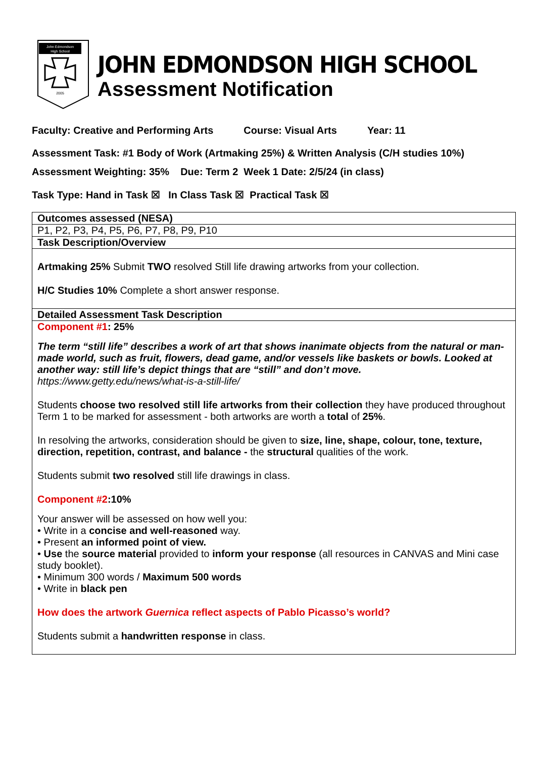John Edmondson
High School
2005
JOHN EDMONDSON HIGH SCHOOL
Assessment Notification
Faculty: Creative and Performing Arts Course: Visual Arts Year: 11
Assessment Task: #1 Body of Work (Artmaking 25%) & Written Analysis (C/H studies 10%)
Assessment Weighting: 35% Due: Term 2 Week 1 Date: 2/5/24 (in class)
Task Type: Hand in Task ☒ In Class Task ☒ Practical Task ☒
| Outcomes assessed (NESA) |
| P1, P2, P3, P4, P5, P6, P7, P8, P9, P10 |
| Task Description/Overview |
| Artmaking 25% Submit TWO resolved Still life drawing artworks from your collection. H/C Studies 10% Complete a short answer response. |
| Detailed Assessment Task Description |
| Component #1 : 25% The term “still life” describes a work of art that shows inanimate objects from the natural or man-made world, such as fruit, flowers, dead game, and/or vessels like baskets or bowls. Looked at another way: still life’s depict things that are “still” and don’t move. https://www.getty.edu/news/what-is-a-still-life/ Students choose two resolved still life artworks from their collection they have produced throughout Term 1 to be marked for assessment - both artworks are worth a total of 25% . In resolving the artworks, consideration should be given to size, line, shape, colour, tone, texture, direction, repetition, contrast, and balance - the structural qualities of the work. Students submit two resolved still life drawings in class. Component #2 :10% Your answer will be assessed on how well you: • Write in a concise and well-reasoned way. • Present an informed point of view. • Use the source material provided to inform your response (all resources in CANVAS and Mini case study booklet). • Minimum 300 words / Maximum 500 words • Write in black pen How does the artwork Guernica reflect aspects of Pablo Picasso’s world? Students submit a handwritten response in class. |